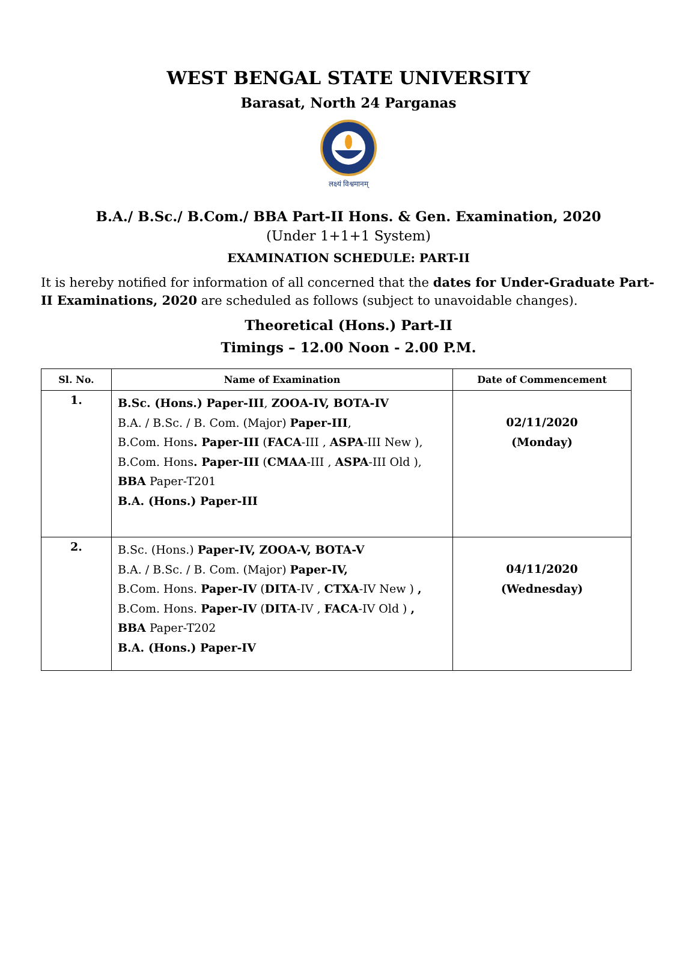WEST BENGAL STATE UNIVERSITY
Barasat, North 24 Parganas
लक्ष्यं विश्वमानम्
B.A./ B.Sc./ B.Com./ BBA Part-II Hons. & Gen. Examination, 2020
(Under 1+1+1 System)
EXAMINATION SCHEDULE: PART-II
It is hereby notified for information of all concerned that the dates for Under-Graduate Part-II Examinations, 2020 are scheduled as follows (subject to unavoidable changes).
Theoretical (Hons.) Part-II
Timings – 12.00 Noon - 2.00 P.M.
| Sl. No. | Name of Examination | Date of Commencement |
| --- | --- | --- |
| 1. | B.Sc. (Hons.) Paper-III , ZOOA-IV, BOTA-IV B.A. / B.Sc. / B. Com. (Major) Paper-III , B.Com. Hons . Paper-III ( FACA -III , ASPA -III New ), B.Com. Hons . Paper-III ( CMAA -III , ASPA -III Old ), BBA Paper-T201 B.A. (Hons.) Paper-III | 02/11/2020 (Monday) |
| 2. | B.Sc. (Hons.) Paper-IV, ZOOA-V, BOTA-V B.A. / B.Sc. / B. Com. (Major) Paper-IV, B.Com. Hons. Paper-IV ( DITA -IV , CTXA -IV New ) , B.Com. Hons. Paper-IV ( DITA -IV , FACA -IV Old ) , BBA Paper-T202 B.A. (Hons.) Paper-IV | 04/11/2020 (Wednesday) |